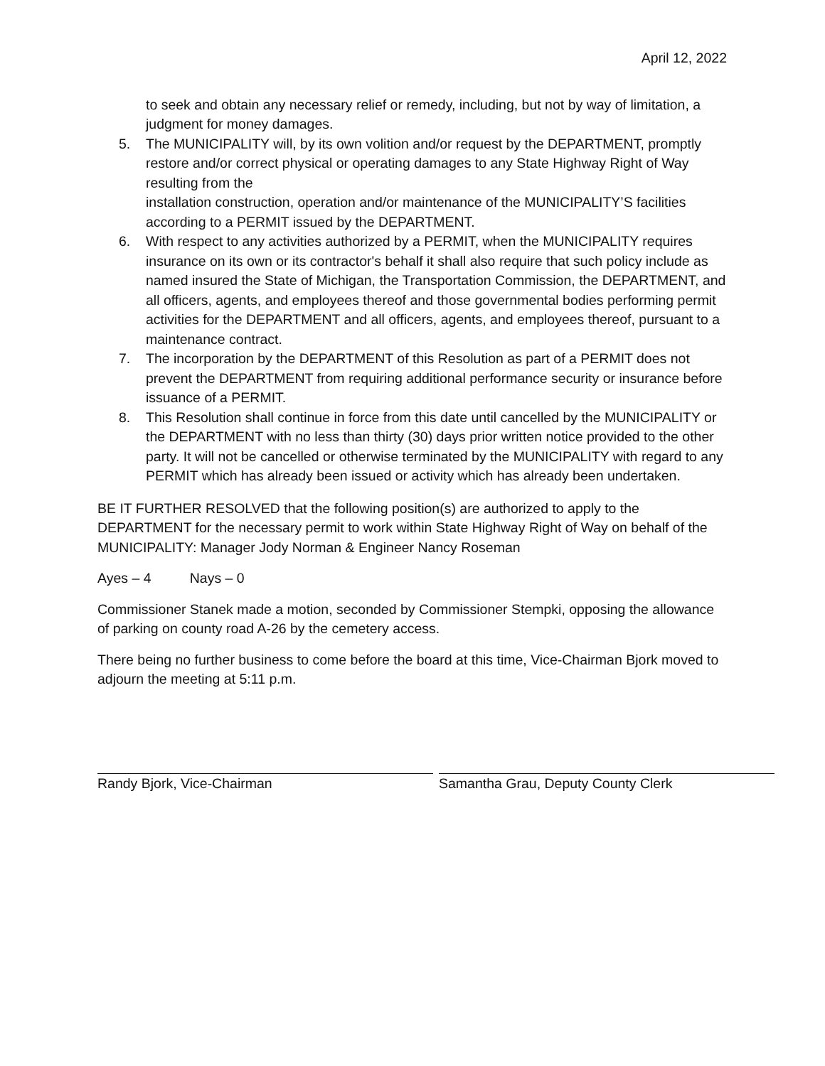April 12, 2022
to seek and obtain any necessary relief or remedy, including, but not by way of limitation, a judgment for money damages.
5. The MUNICIPALITY will, by its own volition and/or request by the DEPARTMENT, promptly restore and/or correct physical or operating damages to any State Highway Right of Way resulting from the
installation construction, operation and/or maintenance of the MUNICIPALITY’S facilities according to a PERMIT issued by the DEPARTMENT.
6. With respect to any activities authorized by a PERMIT, when the MUNICIPALITY requires insurance on its own or its contractor's behalf it shall also require that such policy include as named insured the State of Michigan, the Transportation Commission, the DEPARTMENT, and all officers, agents, and employees thereof and those governmental bodies performing permit activities for the DEPARTMENT and all officers, agents, and employees thereof, pursuant to a maintenance contract.
7. The incorporation by the DEPARTMENT of this Resolution as part of a PERMIT does not prevent the DEPARTMENT from requiring additional performance security or insurance before issuance of a PERMIT.
8. This Resolution shall continue in force from this date until cancelled by the MUNICIPALITY or the DEPARTMENT with no less than thirty (30) days prior written notice provided to the other party. It will not be cancelled or otherwise terminated by the MUNICIPALITY with regard to any PERMIT which has already been issued or activity which has already been undertaken.
BE IT FURTHER RESOLVED that the following position(s) are authorized to apply to the DEPARTMENT for the necessary permit to work within State Highway Right of Way on behalf of the MUNICIPALITY: Manager Jody Norman & Engineer Nancy Roseman
Ayes – 4 Nays – 0
Commissioner Stanek made a motion, seconded by Commissioner Stempki, opposing the allowance of parking on county road A-26 by the cemetery access.
There being no further business to come before the board at this time, Vice-Chairman Bjork moved to adjourn the meeting at 5:11 p.m.
Randy Bjork, Vice-Chairman Samantha Grau, Deputy County Clerk